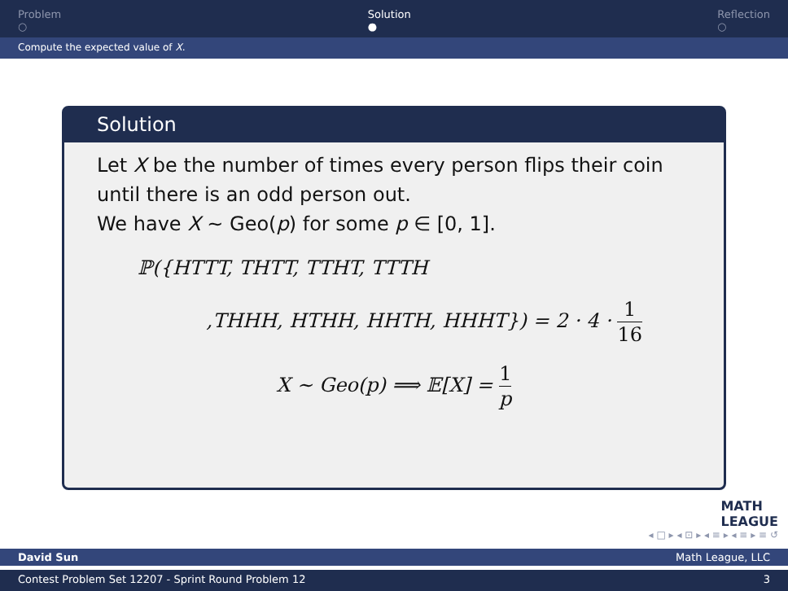Problem
○
Solution
●
Reflection
○
Compute the expected value of X.
Solution
Let X be the number of times every person flips their coin until there is an odd person out.
We have X ∼ Geo(p) for some p ∈ [0, 1].
ℙ({HTTT, THTT, TTHT, TTTH
,THHH, HTHH, HHTH, HHHT}) = 2 · 4 · 1 16
X ∼ Geo(p) ⟹ 𝔼[X] = 1 p
MATH
LEAGUE
◂ □ ▸ ◂ ⊡ ▸ ◂ ≡ ▸ ◂ ≡ ▸ ≡ ↺
David Sun Math League, LLC
Contest Problem Set 12207 - Sprint Round Problem 12 3